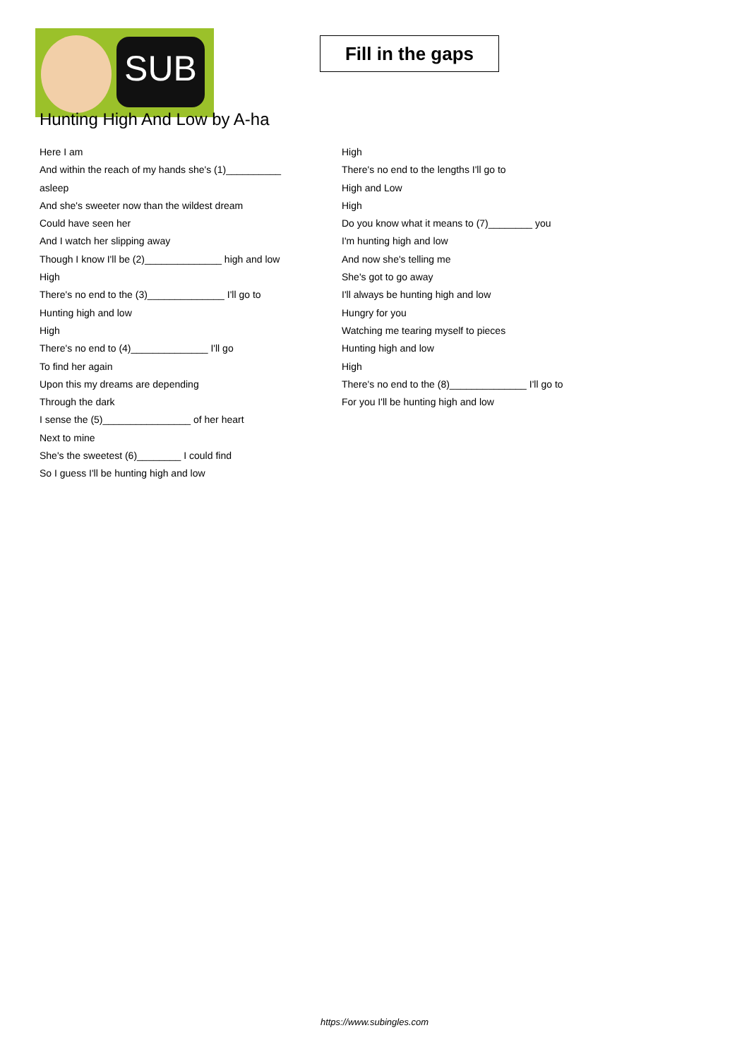SUB
Fill in the gaps
Hunting High And Low by A-ha
Here I am
And within the reach of my hands she's (1)__________
asleep
And she's sweeter now than the wildest dream
Could have seen her
And I watch her slipping away
Though I know I'll be (2)______________ high and low
High
There's no end to the (3)______________ I'll go to
Hunting high and low
High
There's no end to (4)______________ I'll go
To find her again
Upon this my dreams are depending
Through the dark
I sense the (5)________________ of her heart
Next to mine
She's the sweetest (6)________ I could find
So I guess I'll be hunting high and low
High
There's no end to the lengths I'll go to
High and Low
High
Do you know what it means to (7)________ you
I'm hunting high and low
And now she's telling me
She's got to go away
I'll always be hunting high and low
Hungry for you
Watching me tearing myself to pieces
Hunting high and low
High
There's no end to the (8)______________ I'll go to
For you I'll be hunting high and low
https://www.subingles.com